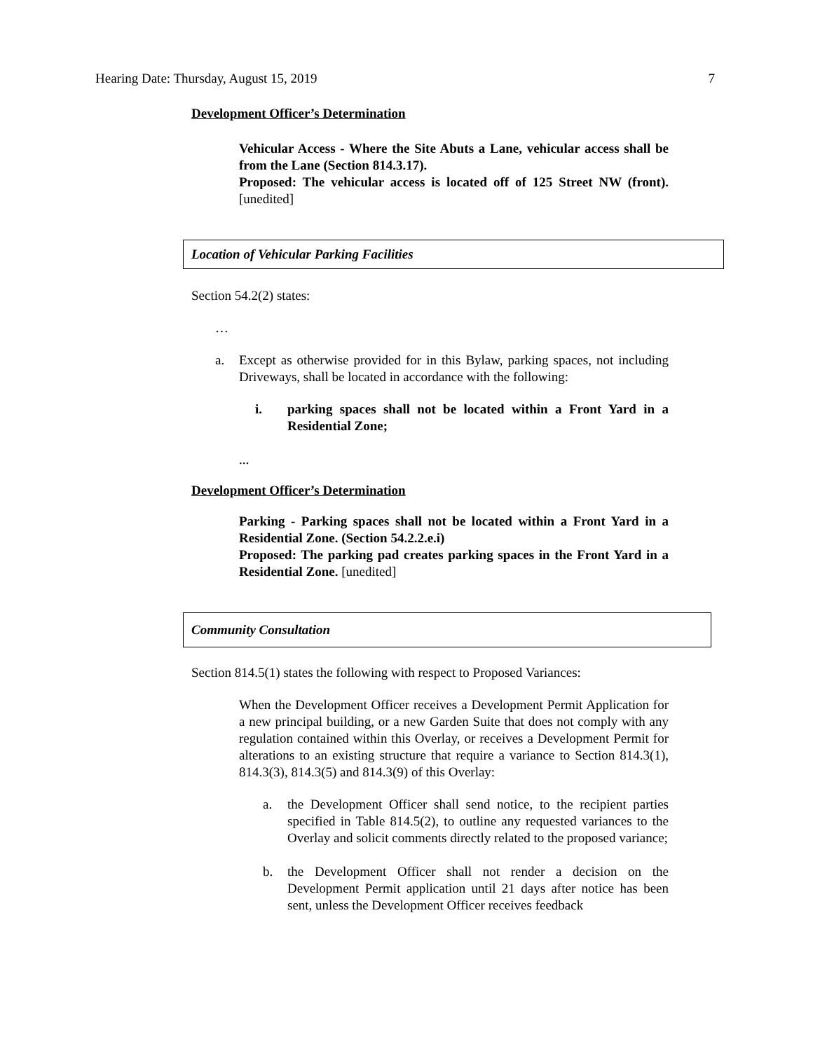Hearing Date: Thursday, August 15, 2019 7
Development Officer’s Determination
Vehicular Access - Where the Site Abuts a Lane, vehicular access shall be from the Lane (Section 814.3.17).
Proposed: The vehicular access is located off of 125 Street NW (front). [unedited]
Location of Vehicular Parking Facilities
Section 54.2(2) states:
…
a. Except as otherwise provided for in this Bylaw, parking spaces, not including Driveways, shall be located in accordance with the following:
i. parking spaces shall not be located within a Front Yard in a Residential Zone;
...
Development Officer’s Determination
Parking - Parking spaces shall not be located within a Front Yard in a Residential Zone. (Section 54.2.2.e.i)
Proposed: The parking pad creates parking spaces in the Front Yard in a Residential Zone. [unedited]
Community Consultation
Section 814.5(1) states the following with respect to Proposed Variances:
When the Development Officer receives a Development Permit Application for a new principal building, or a new Garden Suite that does not comply with any regulation contained within this Overlay, or receives a Development Permit for alterations to an existing structure that require a variance to Section 814.3(1), 814.3(3), 814.3(5) and 814.3(9) of this Overlay:
a. the Development Officer shall send notice, to the recipient parties specified in Table 814.5(2), to outline any requested variances to the Overlay and solicit comments directly related to the proposed variance;
b. the Development Officer shall not render a decision on the Development Permit application until 21 days after notice has been sent, unless the Development Officer receives feedback